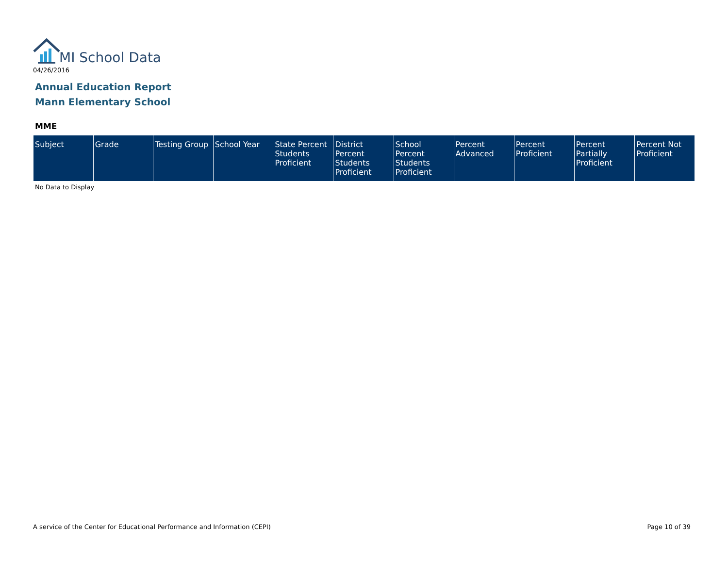MI School Data
04/26/2016
Annual Education Report
Mann Elementary School
MME
| Subject | Grade | Testing Group | School Year | State Percent Students Proficient | District Percent Students Proficient | School Percent Students Proficient | Percent Advanced | Percent Proficient | Percent Partially Proficient | Percent Not Proficient |
| --- | --- | --- | --- | --- | --- | --- | --- | --- | --- | --- |
No Data to Display
A service of the Center for Educational Performance and Information (CEPI)
Page 10 of 39